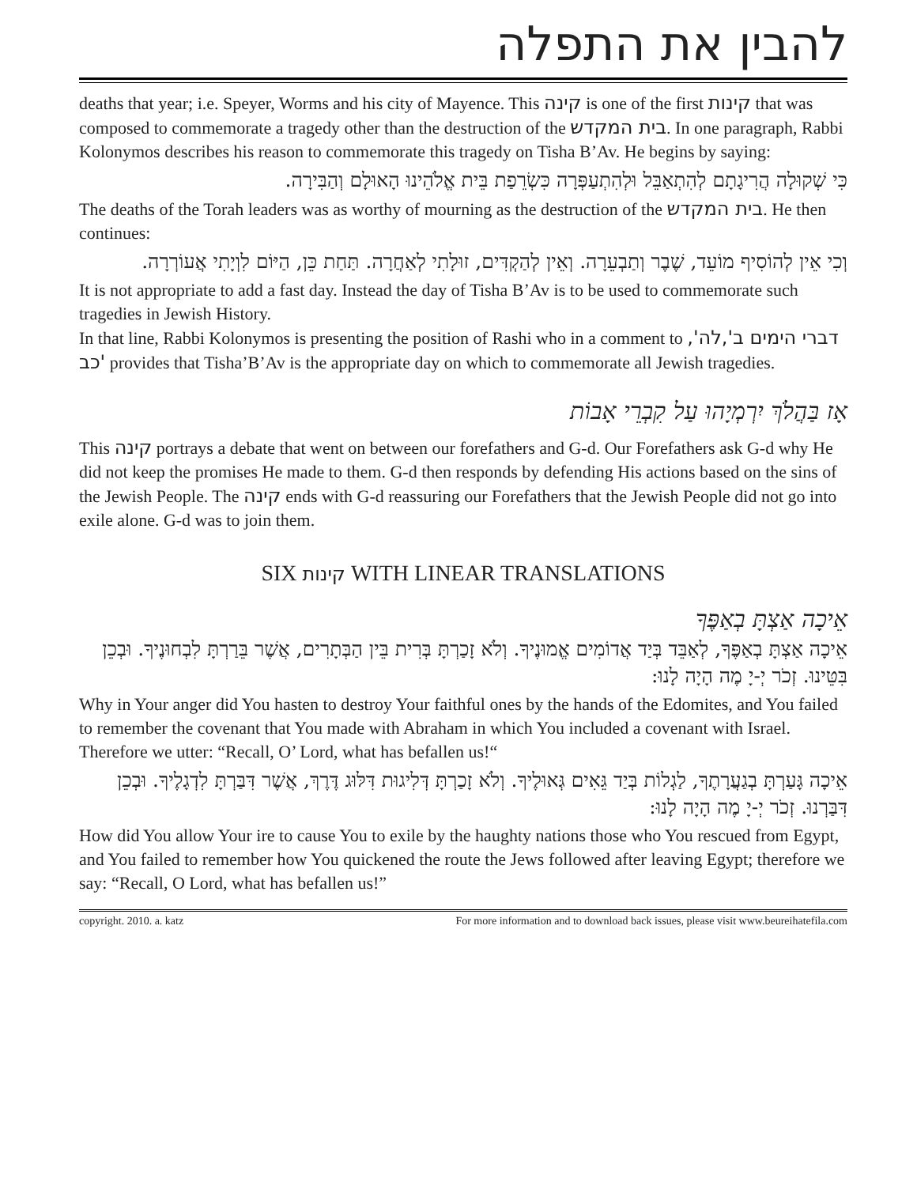להבין את התפלה
deaths that year; i.e. Speyer, Worms and his city of Mayence. This קינה is one of the first קינות that was composed to commemorate a tragedy other than the destruction of the בית המקדש. In one paragraph, Rabbi Kolonymos describes his reason to commemorate this tragedy on Tisha B’Av. He begins by saying:
כִּי שְׁקוּלָה הֲרִיגָתָם לְהִתְאַבֵּל וּלְהִתְעַפְּרָה כִּשְׂרֵפַת בֵּית אֱלֹהֵינוּ הָאוּלָם וְהַבִּירָה.
The deaths of the Torah leaders was as worthy of mourning as the destruction of the בית המקדש. He then continues:
וְכִי אֵין לְהוֹסִיף מוֹעֵד, שֶׁבֶר וְתַבְעֵרָה. וְאֵין לְהַקְדִּים, זוּלָתִי לְאַחֲרָה. תַּחַת כֵּן, הַיּוֹם לִוְיָתִי אֲעוֹרְרָה.
It is not appropriate to add a fast day. Instead the day of Tisha B’Av is to be used to commemorate such tragedies in Jewish History.
In that line, Rabbi Kolonymos is presenting the position of Rashi who in a comment to דברי הימים ב',לה', כב' provides that Tisha’B’Av is the appropriate day on which to commemorate all Jewish tragedies.
אָז בַּהֲלֹךְ יִרְמְיָהוּ עַל קִבְרֵי אָבוֹת
This קינה portrays a debate that went on between our forefathers and G-d. Our Forefathers ask G-d why He did not keep the promises He made to them. G-d then responds by defending His actions based on the sins of the Jewish People. The קינה ends with G-d reassuring our Forefathers that the Jewish People did not go into exile alone. G-d was to join them.
SIX קינות WITH LINEAR TRANSLATIONS
אֵיכָה אַצְתָּ בְאַפֶּךָ
אֵיכָה אַצְתָּ בְאַפֶּךָ, לְאַבֵּד בְּיַד אֲדוֹמִים אֱמוּנֶיךָ. וְלֹא זָכַרְתָּ בְּרִית בֵּין הַבְּתָרִים, אֲשֶׁר בֵּרַרְתָּ לִבְחוּנֶיךָ. וּבְכֵן בִּטֵּינוּ. זְכֹר יְ-יָ מֶה הָיָה לָנוּ:
Why in Your anger did You hasten to destroy Your faithful ones by the hands of the Edomites, and You failed to remember the covenant that You made with Abraham in which You included a covenant with Israel. Therefore we utter: “Recall, O’ Lord, what has befallen us!“
אֵיכָה גָּעַרְתָּ בְגַעֲרָתֶךָ, לַגְלוֹת בְּיַד גֵּאִים גְּאוּלֶיךָ. וְלֹא זָכַרְתָּ דְּלִיגוּת דִּלּוּג דֶּרֶךְ, אֲשֶׁר דִּבַּרְתָּ לִדְגָלֶיךָ. וּבְכֵן דִּבַּרְנוּ. זְכֹר יְ-יָ מֶה הָיָה לָנוּ:
How did You allow Your ire to cause You to exile by the haughty nations those who You rescued from Egypt, and You failed to remember how You quickened the route the Jews followed after leaving Egypt; therefore we say: “Recall, O Lord, what has befallen us!”
copyright. 2010. a. katz For more information and to download back issues, please visit www.beureihatefila.com